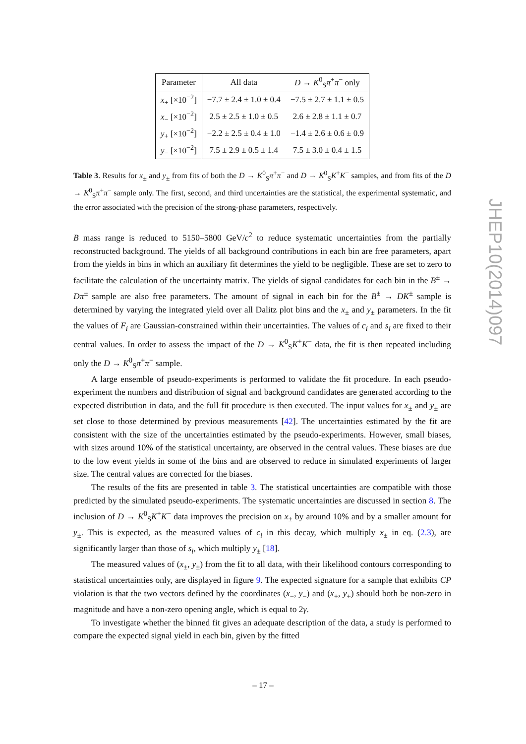| Parameter | All data | D → K<sup>0</sup><sub>S</sub> π<sup>+</sup> π<sup>−</sup> only |
| --- | --- | --- |
| x<sub>+</sub> [×10<sup>−2</sup>] | −7.7 ± 2.4 ± 1.0 ± 0.4 | −7.5 ± 2.7 ± 1.1 ± 0.5 |
| x<sub>−</sub> [×10<sup>−2</sup>] | 2.5 ± 2.5 ± 1.0 ± 0.5 | 2.6 ± 2.8 ± 1.1 ± 0.7 |
| y<sub>+</sub> [×10<sup>−2</sup>] | −2.2 ± 2.5 ± 0.4 ± 1.0 | −1.4 ± 2.6 ± 0.6 ± 0.9 |
| y<sub>−</sub> [×10<sup>−2</sup>] | 7.5 ± 2.9 ± 0.5 ± 1.4 | 7.5 ± 3.0 ± 0.4 ± 1.5 |
Table 3. Results for x<sub>±</sub> and y<sub>±</sub> from fits of both the D → K<sup>0</sup><sub>S</sub>π<sup>+</sup>π<sup>−</sup> and D → K<sup>0</sup><sub>S</sub>K<sup>+</sup>K<sup>−</sup> samples, and from fits of the D → K<sup>0</sup><sub>S</sub>π<sup>+</sup>π<sup>−</sup> sample only. The first, second, and third uncertainties are the statistical, the experimental systematic, and the error associated with the precision of the strong-phase parameters, respectively.
B mass range is reduced to 5150–5800 GeV/c<sup>2</sup> to reduce systematic uncertainties from the partially reconstructed background. The yields of all background contributions in each bin are free parameters, apart from the yields in bins in which an auxiliary fit determines the yield to be negligible. These are set to zero to facilitate the calculation of the uncertainty matrix. The yields of signal candidates for each bin in the B<sup>±</sup> → Dπ<sup>±</sup> sample are also free parameters. The amount of signal in each bin for the B<sup>±</sup> → DK<sup>±</sup> sample is determined by varying the integrated yield over all Dalitz plot bins and the x<sub>±</sub> and y<sub>±</sub> parameters. In the fit the values of F<sub>i</sub> are Gaussian-constrained within their uncertainties. The values of c<sub>i</sub> and s<sub>i</sub> are fixed to their central values. In order to assess the impact of the D → K<sup>0</sup><sub>S</sub>K<sup>+</sup>K<sup>−</sup> data, the fit is then repeated including only the D → K<sup>0</sup><sub>S</sub>π<sup>+</sup>π<sup>−</sup> sample.
A large ensemble of pseudo-experiments is performed to validate the fit procedure. In each pseudo-experiment the numbers and distribution of signal and background candidates are generated according to the expected distribution in data, and the full fit procedure is then executed. The input values for x<sub>±</sub> and y<sub>±</sub> are set close to those determined by previous measurements [42]. The uncertainties estimated by the fit are consistent with the size of the uncertainties estimated by the pseudo-experiments. However, small biases, with sizes around 10% of the statistical uncertainty, are observed in the central values. These biases are due to the low event yields in some of the bins and are observed to reduce in simulated experiments of larger size. The central values are corrected for the biases.
The results of the fits are presented in table 3. The statistical uncertainties are compatible with those predicted by the simulated pseudo-experiments. The systematic uncertainties are discussed in section 8. The inclusion of D → K<sup>0</sup><sub>S</sub>K<sup>+</sup>K<sup>−</sup> data improves the precision on x<sub>±</sub> by around 10% and by a smaller amount for y<sub>±</sub>. This is expected, as the measured values of c<sub>i</sub> in this decay, which multiply x<sub>±</sub> in eq. (2.3), are significantly larger than those of s<sub>i</sub>, which multiply y<sub>±</sub> [18].
The measured values of (x<sub>±</sub>, y<sub>±</sub>) from the fit to all data, with their likelihood contours corresponding to statistical uncertainties only, are displayed in figure 9. The expected signature for a sample that exhibits CP violation is that the two vectors defined by the coordinates (x<sub>−</sub>, y<sub>−</sub>) and (x<sub>+</sub>, y<sub>+</sub>) should both be non-zero in magnitude and have a non-zero opening angle, which is equal to 2γ.
To investigate whether the binned fit gives an adequate description of the data, a study is performed to compare the expected signal yield in each bin, given by the fitted
JHEP10(2014)097
– 17 –